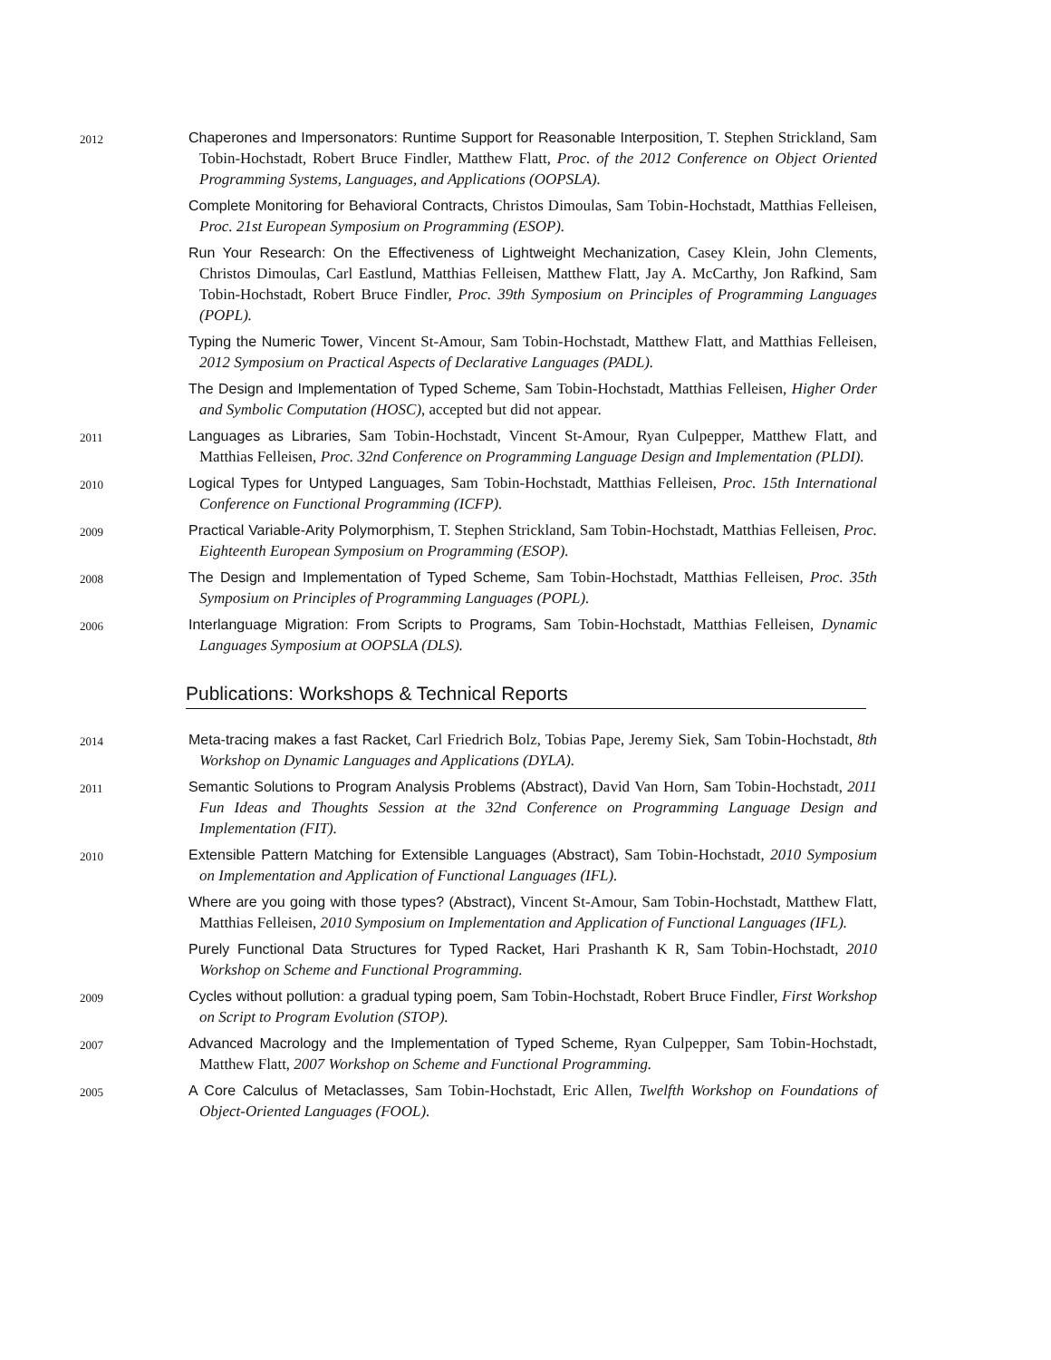2012
Chaperones and Impersonators: Runtime Support for Reasonable Interposition, T. Stephen Strickland, Sam Tobin-Hochstadt, Robert Bruce Findler, Matthew Flatt, Proc. of the 2012 Conference on Object Oriented Programming Systems, Languages, and Applications (OOPSLA).
Complete Monitoring for Behavioral Contracts, Christos Dimoulas, Sam Tobin-Hochstadt, Matthias Felleisen, Proc. 21st European Symposium on Programming (ESOP).
Run Your Research: On the Effectiveness of Lightweight Mechanization, Casey Klein, John Clements, Christos Dimoulas, Carl Eastlund, Matthias Felleisen, Matthew Flatt, Jay A. McCarthy, Jon Rafkind, Sam Tobin-Hochstadt, Robert Bruce Findler, Proc. 39th Symposium on Principles of Programming Languages (POPL).
Typing the Numeric Tower, Vincent St-Amour, Sam Tobin-Hochstadt, Matthew Flatt, and Matthias Felleisen, 2012 Symposium on Practical Aspects of Declarative Languages (PADL).
The Design and Implementation of Typed Scheme, Sam Tobin-Hochstadt, Matthias Felleisen, Higher Order and Symbolic Computation (HOSC), accepted but did not appear.
2011
Languages as Libraries, Sam Tobin-Hochstadt, Vincent St-Amour, Ryan Culpepper, Matthew Flatt, and Matthias Felleisen, Proc. 32nd Conference on Programming Language Design and Implementation (PLDI).
2010
Logical Types for Untyped Languages, Sam Tobin-Hochstadt, Matthias Felleisen, Proc. 15th International Conference on Functional Programming (ICFP).
2009
Practical Variable-Arity Polymorphism, T. Stephen Strickland, Sam Tobin-Hochstadt, Matthias Felleisen, Proc. Eighteenth European Symposium on Programming (ESOP).
2008
The Design and Implementation of Typed Scheme, Sam Tobin-Hochstadt, Matthias Felleisen, Proc. 35th Symposium on Principles of Programming Languages (POPL).
2006
Interlanguage Migration: From Scripts to Programs, Sam Tobin-Hochstadt, Matthias Felleisen, Dynamic Languages Symposium at OOPSLA (DLS).
Publications: Workshops & Technical Reports
2014
Meta-tracing makes a fast Racket, Carl Friedrich Bolz, Tobias Pape, Jeremy Siek, Sam Tobin-Hochstadt, 8th Workshop on Dynamic Languages and Applications (DYLA).
2011
Semantic Solutions to Program Analysis Problems (Abstract), David Van Horn, Sam Tobin-Hochstadt, 2011 Fun Ideas and Thoughts Session at the 32nd Conference on Programming Language Design and Implementation (FIT).
2010
Extensible Pattern Matching for Extensible Languages (Abstract), Sam Tobin-Hochstadt, 2010 Symposium on Implementation and Application of Functional Languages (IFL).
Where are you going with those types? (Abstract), Vincent St-Amour, Sam Tobin-Hochstadt, Matthew Flatt, Matthias Felleisen, 2010 Symposium on Implementation and Application of Functional Languages (IFL).
Purely Functional Data Structures for Typed Racket, Hari Prashanth K R, Sam Tobin-Hochstadt, 2010 Workshop on Scheme and Functional Programming.
2009
Cycles without pollution: a gradual typing poem, Sam Tobin-Hochstadt, Robert Bruce Findler, First Workshop on Script to Program Evolution (STOP).
2007
Advanced Macrology and the Implementation of Typed Scheme, Ryan Culpepper, Sam Tobin-Hochstadt, Matthew Flatt, 2007 Workshop on Scheme and Functional Programming.
2005
A Core Calculus of Metaclasses, Sam Tobin-Hochstadt, Eric Allen, Twelfth Workshop on Foundations of Object-Oriented Languages (FOOL).